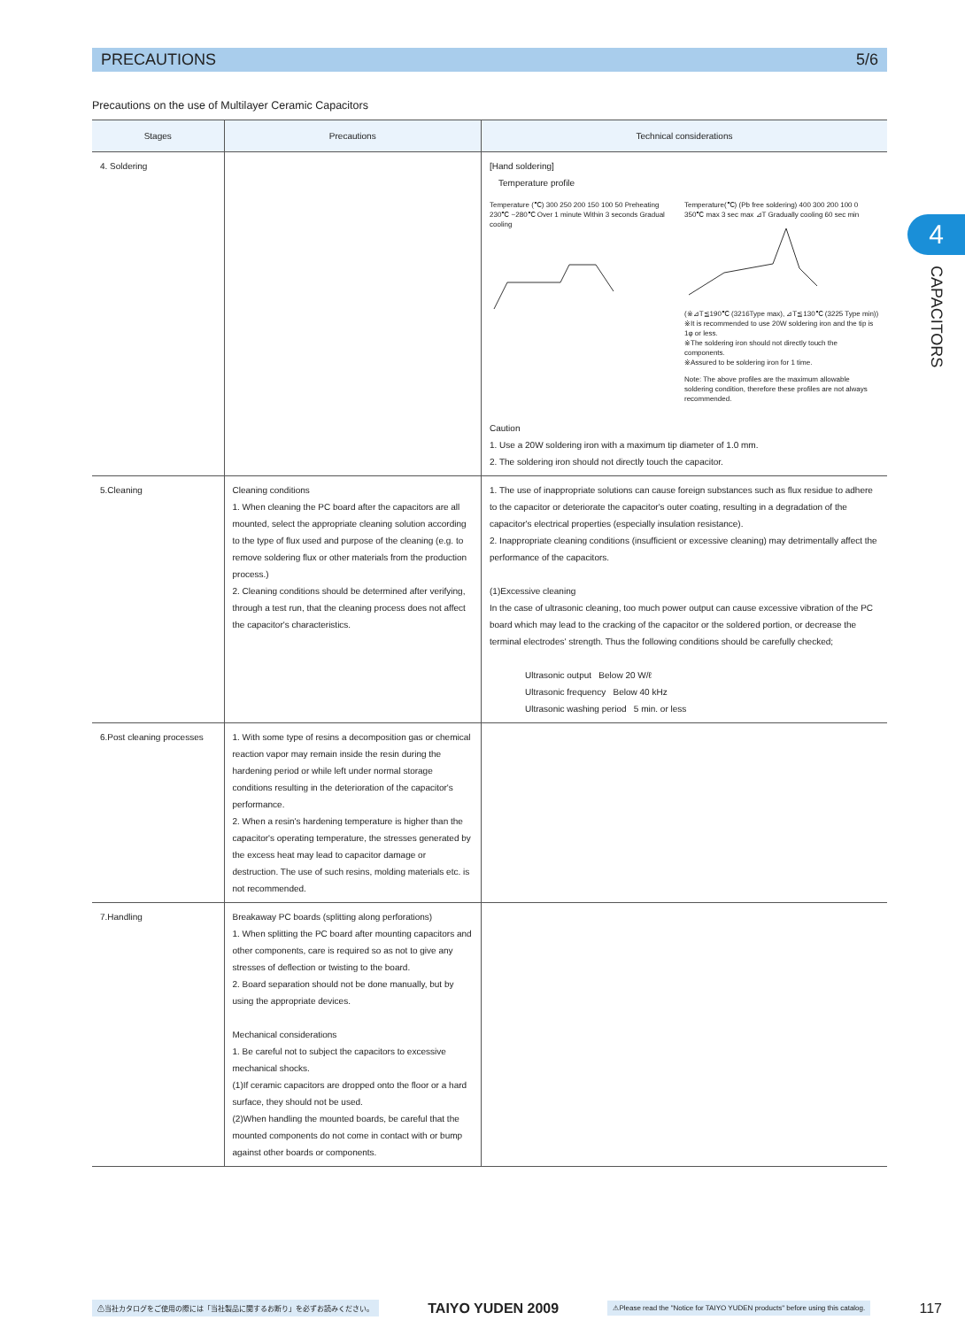PRECAUTIONS 5/6
4
CAPACITORS
Precautions on the use of Multilayer Ceramic Capacitors
| Stages | Precautions | Technical considerations |
| --- | --- | --- |
| 4. Soldering | | [Hand soldering] Temperature profile Temperature (℃) 300 250 200 150 100 50 Preheating 230℃ ~280℃ Over 1 minute Within 3 seconds Gradual cooling Temperature(℃) (Pb free soldering) 400 300 200 100 0 350℃ max 3 sec max ⊿T Gradually cooling 60 sec min (※⊿T≦190℃ (3216Type max), ⊿T≦130℃ (3225 Type min)) ※It is recommended to use 20W soldering iron and the tip is 1φ or less. ※The soldering iron should not directly touch the components. ※Assured to be soldering iron for 1 time. Note: The above profiles are the maximum allowable soldering condition, therefore these profiles are not always recommended. Caution 1. Use a 20W soldering iron with a maximum tip diameter of 1.0 mm. 2. The soldering iron should not directly touch the capacitor. |
| 5.Cleaning | Cleaning conditions 1. When cleaning the PC board after the capacitors are all mounted, select the appropriate cleaning solution according to the type of flux used and purpose of the cleaning (e.g. to remove soldering flux or other materials from the production process.) 2. Cleaning conditions should be determined after verifying, through a test run, that the cleaning process does not affect the capacitor's characteristics. | 1. The use of inappropriate solutions can cause foreign substances such as flux residue to adhere to the capacitor or deteriorate the capacitor's outer coating, resulting in a degradation of the capacitor's electrical properties (especially insulation resistance). 2. Inappropriate cleaning conditions (insufficient or excessive cleaning) may detrimentally affect the performance of the capacitors. (1)Excessive cleaning In the case of ultrasonic cleaning, too much power output can cause excessive vibration of the PC board which may lead to the cracking of the capacitor or the soldered portion, or decrease the terminal electrodes' strength. Thus the following conditions should be carefully checked; Ultrasonic output Below 20 W/ℓ Ultrasonic frequency Below 40 kHz Ultrasonic washing period 5 min. or less |
| 6.Post cleaning processes | 1. With some type of resins a decomposition gas or chemical reaction vapor may remain inside the resin during the hardening period or while left under normal storage conditions resulting in the deterioration of the capacitor's performance. 2. When a resin's hardening temperature is higher than the capacitor's operating temperature, the stresses generated by the excess heat may lead to capacitor damage or destruction. The use of such resins, molding materials etc. is not recommended. | |
| 7.Handling | Breakaway PC boards (splitting along perforations) 1. When splitting the PC board after mounting capacitors and other components, care is required so as not to give any stresses of deflection or twisting to the board. 2. Board separation should not be done manually, but by using the appropriate devices. Mechanical considerations 1. Be careful not to subject the capacitors to excessive mechanical shocks. (1)If ceramic capacitors are dropped onto the floor or a hard surface, they should not be used. (2)When handling the mounted boards, be careful that the mounted components do not come in contact with or bump against other boards or components. | |
⚠当社カタログをご使用の際には「当社製品に関するお断り」を必ずお読みください。 TAIYO YUDEN 2009 ⚠Please read the "Notice for TAIYO YUDEN products" before using this catalog. 117